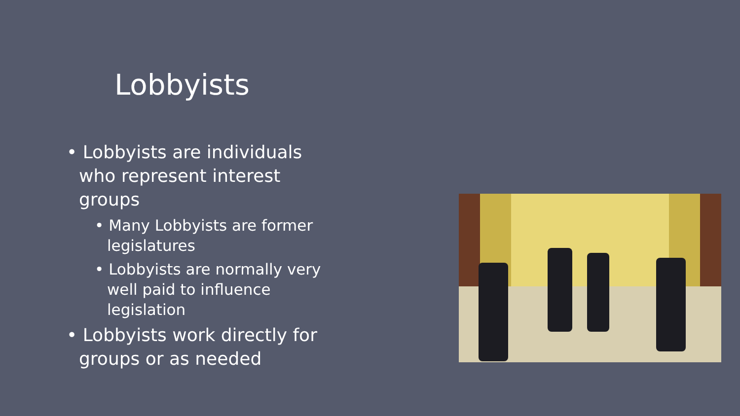Lobbyists
• Lobbyists are individuals who represent interest groups
• Many Lobbyists are former legislatures
• Lobbyists are normally very well paid to influence legislation
• Lobbyists work directly for groups or as needed